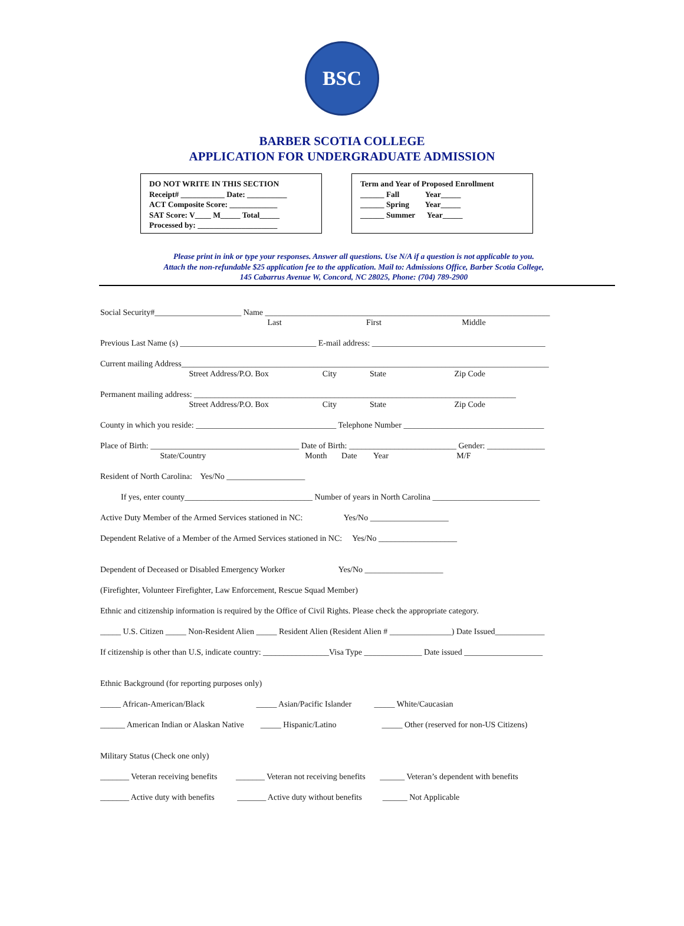BSC
BARBER SCOTIA COLLEGE
APPLICATION FOR UNDERGRADUATE ADMISSION
DO NOT WRITE IN THIS SECTION
Receipt# ___________ Date: __________
ACT Composite Score: ____________
SAT Score: V____ M_____ Total_____
Processed by: ____________________
Term and Year of Proposed Enrollment
______ Fall Year_____
______ Spring Year_____
______ Summer Year_____
Please print in ink or type your responses. Answer all questions. Use N/A if a question is not applicable to you.
Attach the non-refundable $25 application fee to the application. Mail to: Admissions Office, Barber Scotia College,
145 Cabarrus Avenue W, Concord, NC 28025, Phone: (704) 789-2900
Social Security#_____________________ Name _____________________________________________________________________
Last First Middle
Previous Last Name (s) _________________________________ E-mail address: __________________________________________
Current mailing Address_________________________________________________________________________________________
Street Address/P.O. Box City State Zip Code
Permanent mailing address: ______________________________________________________________________________
Street Address/P.O. Box City State Zip Code
County in which you reside: __________________________________ Telephone Number __________________________________
Place of Birth: ____________________________________ Date of Birth: __________________________ Gender: ______________
State/Country Month Date Year M/F
Resident of North Carolina: Yes/No ___________________
If yes, enter county_______________________________ Number of years in North Carolina __________________________
Active Duty Member of the Armed Services stationed in NC: Yes/No ___________________
Dependent Relative of a Member of the Armed Services stationed in NC: Yes/No ___________________
Dependent of Deceased or Disabled Emergency Worker Yes/No ___________________
(Firefighter, Volunteer Firefighter, Law Enforcement, Rescue Squad Member)
Ethnic and citizenship information is required by the Office of Civil Rights. Please check the appropriate category.
_____ U.S. Citizen _____ Non-Resident Alien _____ Resident Alien (Resident Alien # _______________) Date Issued____________
If citizenship is other than U.S, indicate country: ________________Visa Type ______________ Date issued ___________________
Ethnic Background (for reporting purposes only)
_____ African-American/Black _____ Asian/Pacific Islander _____ White/Caucasian
______ American Indian or Alaskan Native _____ Hispanic/Latino _____ Other (reserved for non-US Citizens)
Military Status (Check one only)
_______ Veteran receiving benefits _______ Veteran not receiving benefits ______ Veteran’s dependent with benefits
_______ Active duty with benefits _______ Active duty without benefits ______ Not Applicable